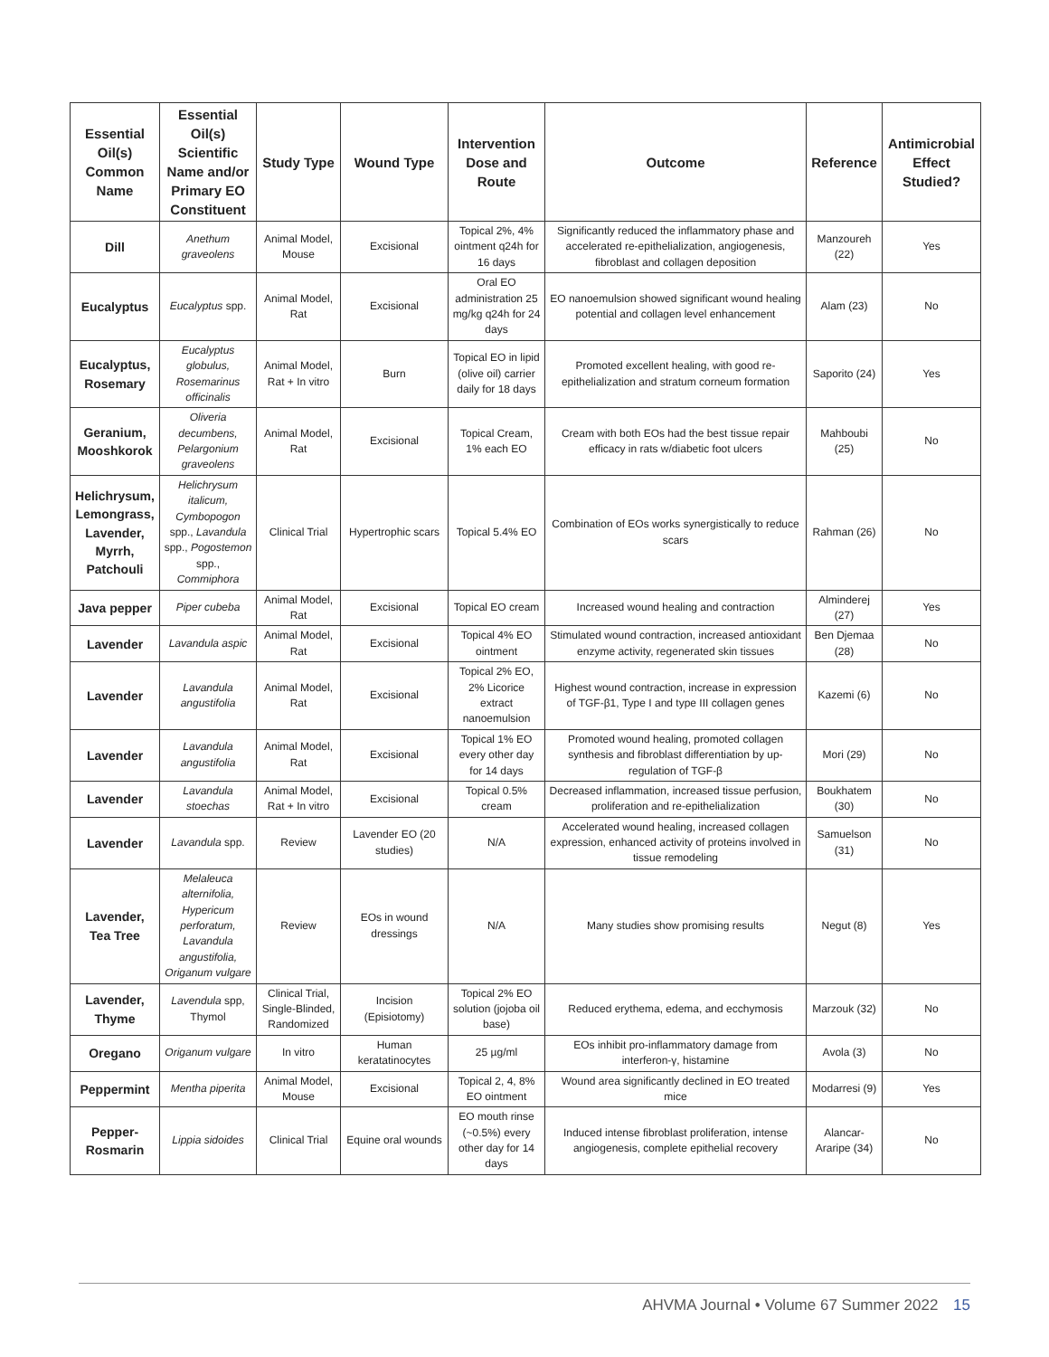| Essential Oil(s) Common Name | Essential Oil(s) Scientific Name and/or Primary EO Constituent | Study Type | Wound Type | Intervention Dose and Route | Outcome | Reference | Antimicrobial Effect Studied? |
| --- | --- | --- | --- | --- | --- | --- | --- |
| Dill | Anethum graveolens | Animal Model, Mouse | Excisional | Topical 2%, 4% ointment q24h for 16 days | Significantly reduced the inflammatory phase and accelerated re-epithelialization, angiogenesis, fibroblast and collagen deposition | Manzoureh (22) | Yes |
| Eucalyptus | Eucalyptus spp. | Animal Model, Rat | Excisional | Oral EO administration 25 mg/kg q24h for 24 days | EO nanoemulsion showed significant wound healing potential and collagen level enhancement | Alam (23) | No |
| Eucalyptus, Rosemary | Eucalyptus globulus, Rosemarinus officinalis | Animal Model, Rat + In vitro | Burn | Topical EO in lipid (olive oil) carrier daily for 18 days | Promoted excellent healing, with good re-epithelialization and stratum corneum formation | Saporito (24) | Yes |
| Geranium, Mooshkorok | Oliveria decumbens, Pelargonium graveolens | Animal Model, Rat | Excisional | Topical Cream, 1% each EO | Cream with both EOs had the best tissue repair efficacy in rats w/diabetic foot ulcers | Mahboubi (25) | No |
| Helichrysum, Lemongrass, Lavender, Myrrh, Patchouli | Helichrysum italicum, Cymbopogon spp., Lavandula spp., Pogostemon spp., Commiphora | Clinical Trial | Hypertrophic scars | Topical 5.4% EO | Combination of EOs works synergistically to reduce scars | Rahman (26) | No |
| Java pepper | Piper cubeba | Animal Model, Rat | Excisional | Topical EO cream | Increased wound healing and contraction | Alminderej (27) | Yes |
| Lavender | Lavandula aspic | Animal Model, Rat | Excisional | Topical 4% EO ointment | Stimulated wound contraction, increased antioxidant enzyme activity, regenerated skin tissues | Ben Djemaa (28) | No |
| Lavender | Lavandula angustifolia | Animal Model, Rat | Excisional | Topical 2% EO, 2% Licorice extract nanoemulsion | Highest wound contraction, increase in expression of TGF-β1, Type I and type III collagen genes | Kazemi (6) | No |
| Lavender | Lavandula angustifolia | Animal Model, Rat | Excisional | Topical 1% EO every other day for 14 days | Promoted wound healing, promoted collagen synthesis and fibroblast differentiation by up-regulation of TGF-β | Mori (29) | No |
| Lavender | Lavandula stoechas | Animal Model, Rat + In vitro | Excisional | Topical 0.5% cream | Decreased inflammation, increased tissue perfusion, proliferation and re-epithelialization | Boukhatem (30) | No |
| Lavender | Lavandula spp. | Review | Lavender EO (20 studies) | N/A | Accelerated wound healing, increased collagen expression, enhanced activity of proteins involved in tissue remodeling | Samuelson (31) | No |
| Lavender, Tea Tree | Melaleuca alternifolia, Hypericum perforatum, Lavandula angustifolia, Origanum vulgare | Review | EOs in wound dressings | N/A | Many studies show promising results | Negut (8) | Yes |
| Lavender, Thyme | Lavendula spp, Thymol | Clinical Trial, Single-Blinded, Randomized | Incision (Episiotomy) | Topical 2% EO solution (jojoba oil base) | Reduced erythema, edema, and ecchymosis | Marzouk (32) | No |
| Oregano | Origanum vulgare | In vitro | Human keratatinocytes | 25 µg/ml | EOs inhibit pro-inflammatory damage from interferon-γ, histamine | Avola (3) | No |
| Peppermint | Mentha piperita | Animal Model, Mouse | Excisional | Topical 2, 4, 8% EO ointment | Wound area significantly declined in EO treated mice | Modarresi (9) | Yes |
| Pepper-Rosmarin | Lippia sidoides | Clinical Trial | Equine oral wounds | EO mouth rinse (~0.5%) every other day for 14 days | Induced intense fibroblast proliferation, intense angiogenesis, complete epithelial recovery | Alancar-Araripe (34) | No |
AHVMA Journal • Volume 67 Summer 2022 15